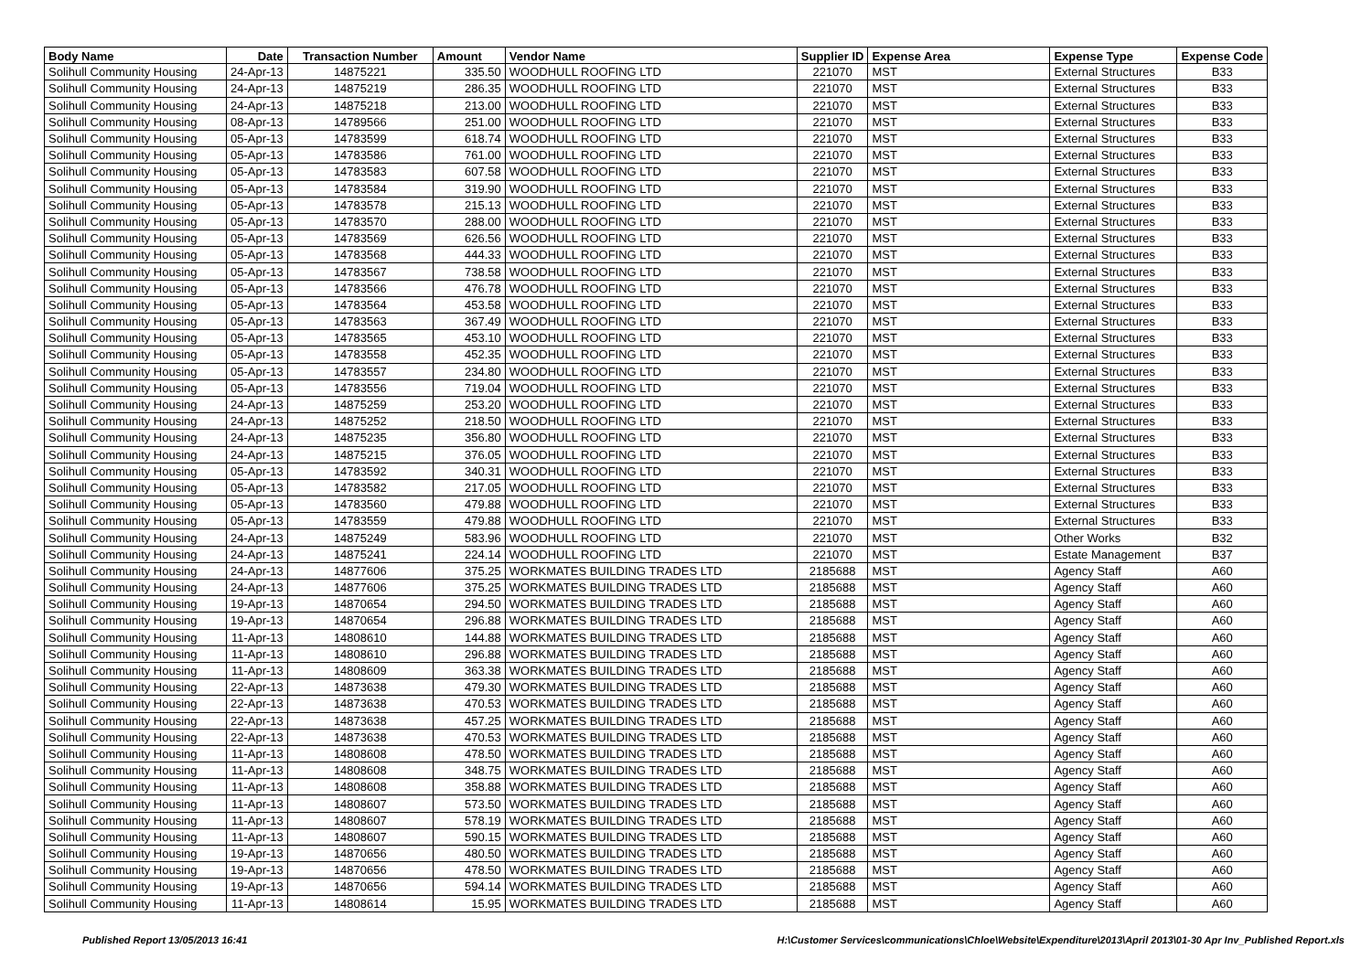| Body Name | Date | Transaction Number | Amount | Vendor Name | Supplier ID | Expense Area | Expense Type | Expense Code |
| --- | --- | --- | --- | --- | --- | --- | --- | --- |
| Solihull Community Housing | 24-Apr-13 | 14875221 | 335.50 | WOODHULL ROOFING LTD | 221070 | MST | External Structures | B33 |
| Solihull Community Housing | 24-Apr-13 | 14875219 | 286.35 | WOODHULL ROOFING LTD | 221070 | MST | External Structures | B33 |
| Solihull Community Housing | 24-Apr-13 | 14875218 | 213.00 | WOODHULL ROOFING LTD | 221070 | MST | External Structures | B33 |
| Solihull Community Housing | 08-Apr-13 | 14789566 | 251.00 | WOODHULL ROOFING LTD | 221070 | MST | External Structures | B33 |
| Solihull Community Housing | 05-Apr-13 | 14783599 | 618.74 | WOODHULL ROOFING LTD | 221070 | MST | External Structures | B33 |
| Solihull Community Housing | 05-Apr-13 | 14783586 | 761.00 | WOODHULL ROOFING LTD | 221070 | MST | External Structures | B33 |
| Solihull Community Housing | 05-Apr-13 | 14783583 | 607.58 | WOODHULL ROOFING LTD | 221070 | MST | External Structures | B33 |
| Solihull Community Housing | 05-Apr-13 | 14783584 | 319.90 | WOODHULL ROOFING LTD | 221070 | MST | External Structures | B33 |
| Solihull Community Housing | 05-Apr-13 | 14783578 | 215.13 | WOODHULL ROOFING LTD | 221070 | MST | External Structures | B33 |
| Solihull Community Housing | 05-Apr-13 | 14783570 | 288.00 | WOODHULL ROOFING LTD | 221070 | MST | External Structures | B33 |
| Solihull Community Housing | 05-Apr-13 | 14783569 | 626.56 | WOODHULL ROOFING LTD | 221070 | MST | External Structures | B33 |
| Solihull Community Housing | 05-Apr-13 | 14783568 | 444.33 | WOODHULL ROOFING LTD | 221070 | MST | External Structures | B33 |
| Solihull Community Housing | 05-Apr-13 | 14783567 | 738.58 | WOODHULL ROOFING LTD | 221070 | MST | External Structures | B33 |
| Solihull Community Housing | 05-Apr-13 | 14783566 | 476.78 | WOODHULL ROOFING LTD | 221070 | MST | External Structures | B33 |
| Solihull Community Housing | 05-Apr-13 | 14783564 | 453.58 | WOODHULL ROOFING LTD | 221070 | MST | External Structures | B33 |
| Solihull Community Housing | 05-Apr-13 | 14783563 | 367.49 | WOODHULL ROOFING LTD | 221070 | MST | External Structures | B33 |
| Solihull Community Housing | 05-Apr-13 | 14783565 | 453.10 | WOODHULL ROOFING LTD | 221070 | MST | External Structures | B33 |
| Solihull Community Housing | 05-Apr-13 | 14783558 | 452.35 | WOODHULL ROOFING LTD | 221070 | MST | External Structures | B33 |
| Solihull Community Housing | 05-Apr-13 | 14783557 | 234.80 | WOODHULL ROOFING LTD | 221070 | MST | External Structures | B33 |
| Solihull Community Housing | 05-Apr-13 | 14783556 | 719.04 | WOODHULL ROOFING LTD | 221070 | MST | External Structures | B33 |
| Solihull Community Housing | 24-Apr-13 | 14875259 | 253.20 | WOODHULL ROOFING LTD | 221070 | MST | External Structures | B33 |
| Solihull Community Housing | 24-Apr-13 | 14875252 | 218.50 | WOODHULL ROOFING LTD | 221070 | MST | External Structures | B33 |
| Solihull Community Housing | 24-Apr-13 | 14875235 | 356.80 | WOODHULL ROOFING LTD | 221070 | MST | External Structures | B33 |
| Solihull Community Housing | 24-Apr-13 | 14875215 | 376.05 | WOODHULL ROOFING LTD | 221070 | MST | External Structures | B33 |
| Solihull Community Housing | 05-Apr-13 | 14783592 | 340.31 | WOODHULL ROOFING LTD | 221070 | MST | External Structures | B33 |
| Solihull Community Housing | 05-Apr-13 | 14783582 | 217.05 | WOODHULL ROOFING LTD | 221070 | MST | External Structures | B33 |
| Solihull Community Housing | 05-Apr-13 | 14783560 | 479.88 | WOODHULL ROOFING LTD | 221070 | MST | External Structures | B33 |
| Solihull Community Housing | 05-Apr-13 | 14783559 | 479.88 | WOODHULL ROOFING LTD | 221070 | MST | External Structures | B33 |
| Solihull Community Housing | 24-Apr-13 | 14875249 | 583.96 | WOODHULL ROOFING LTD | 221070 | MST | Other Works | B32 |
| Solihull Community Housing | 24-Apr-13 | 14875241 | 224.14 | WOODHULL ROOFING LTD | 221070 | MST | Estate Management | B37 |
| Solihull Community Housing | 24-Apr-13 | 14877606 | 375.25 | WORKMATES BUILDING TRADES LTD | 2185688 | MST | Agency Staff | A60 |
| Solihull Community Housing | 24-Apr-13 | 14877606 | 375.25 | WORKMATES BUILDING TRADES LTD | 2185688 | MST | Agency Staff | A60 |
| Solihull Community Housing | 19-Apr-13 | 14870654 | 294.50 | WORKMATES BUILDING TRADES LTD | 2185688 | MST | Agency Staff | A60 |
| Solihull Community Housing | 19-Apr-13 | 14870654 | 296.88 | WORKMATES BUILDING TRADES LTD | 2185688 | MST | Agency Staff | A60 |
| Solihull Community Housing | 11-Apr-13 | 14808610 | 144.88 | WORKMATES BUILDING TRADES LTD | 2185688 | MST | Agency Staff | A60 |
| Solihull Community Housing | 11-Apr-13 | 14808610 | 296.88 | WORKMATES BUILDING TRADES LTD | 2185688 | MST | Agency Staff | A60 |
| Solihull Community Housing | 11-Apr-13 | 14808609 | 363.38 | WORKMATES BUILDING TRADES LTD | 2185688 | MST | Agency Staff | A60 |
| Solihull Community Housing | 22-Apr-13 | 14873638 | 479.30 | WORKMATES BUILDING TRADES LTD | 2185688 | MST | Agency Staff | A60 |
| Solihull Community Housing | 22-Apr-13 | 14873638 | 470.53 | WORKMATES BUILDING TRADES LTD | 2185688 | MST | Agency Staff | A60 |
| Solihull Community Housing | 22-Apr-13 | 14873638 | 457.25 | WORKMATES BUILDING TRADES LTD | 2185688 | MST | Agency Staff | A60 |
| Solihull Community Housing | 22-Apr-13 | 14873638 | 470.53 | WORKMATES BUILDING TRADES LTD | 2185688 | MST | Agency Staff | A60 |
| Solihull Community Housing | 11-Apr-13 | 14808608 | 478.50 | WORKMATES BUILDING TRADES LTD | 2185688 | MST | Agency Staff | A60 |
| Solihull Community Housing | 11-Apr-13 | 14808608 | 348.75 | WORKMATES BUILDING TRADES LTD | 2185688 | MST | Agency Staff | A60 |
| Solihull Community Housing | 11-Apr-13 | 14808608 | 358.88 | WORKMATES BUILDING TRADES LTD | 2185688 | MST | Agency Staff | A60 |
| Solihull Community Housing | 11-Apr-13 | 14808607 | 573.50 | WORKMATES BUILDING TRADES LTD | 2185688 | MST | Agency Staff | A60 |
| Solihull Community Housing | 11-Apr-13 | 14808607 | 578.19 | WORKMATES BUILDING TRADES LTD | 2185688 | MST | Agency Staff | A60 |
| Solihull Community Housing | 11-Apr-13 | 14808607 | 590.15 | WORKMATES BUILDING TRADES LTD | 2185688 | MST | Agency Staff | A60 |
| Solihull Community Housing | 19-Apr-13 | 14870656 | 480.50 | WORKMATES BUILDING TRADES LTD | 2185688 | MST | Agency Staff | A60 |
| Solihull Community Housing | 19-Apr-13 | 14870656 | 478.50 | WORKMATES BUILDING TRADES LTD | 2185688 | MST | Agency Staff | A60 |
| Solihull Community Housing | 19-Apr-13 | 14870656 | 594.14 | WORKMATES BUILDING TRADES LTD | 2185688 | MST | Agency Staff | A60 |
| Solihull Community Housing | 11-Apr-13 | 14808614 | 15.95 | WORKMATES BUILDING TRADES LTD | 2185688 | MST | Agency Staff | A60 |
Published Report 13/05/2013 16:41
H:\Customer Services\communications\Chloe\Website\Expenditure\2013\April 2013\01-30 Apr Inv_Published Report.xls